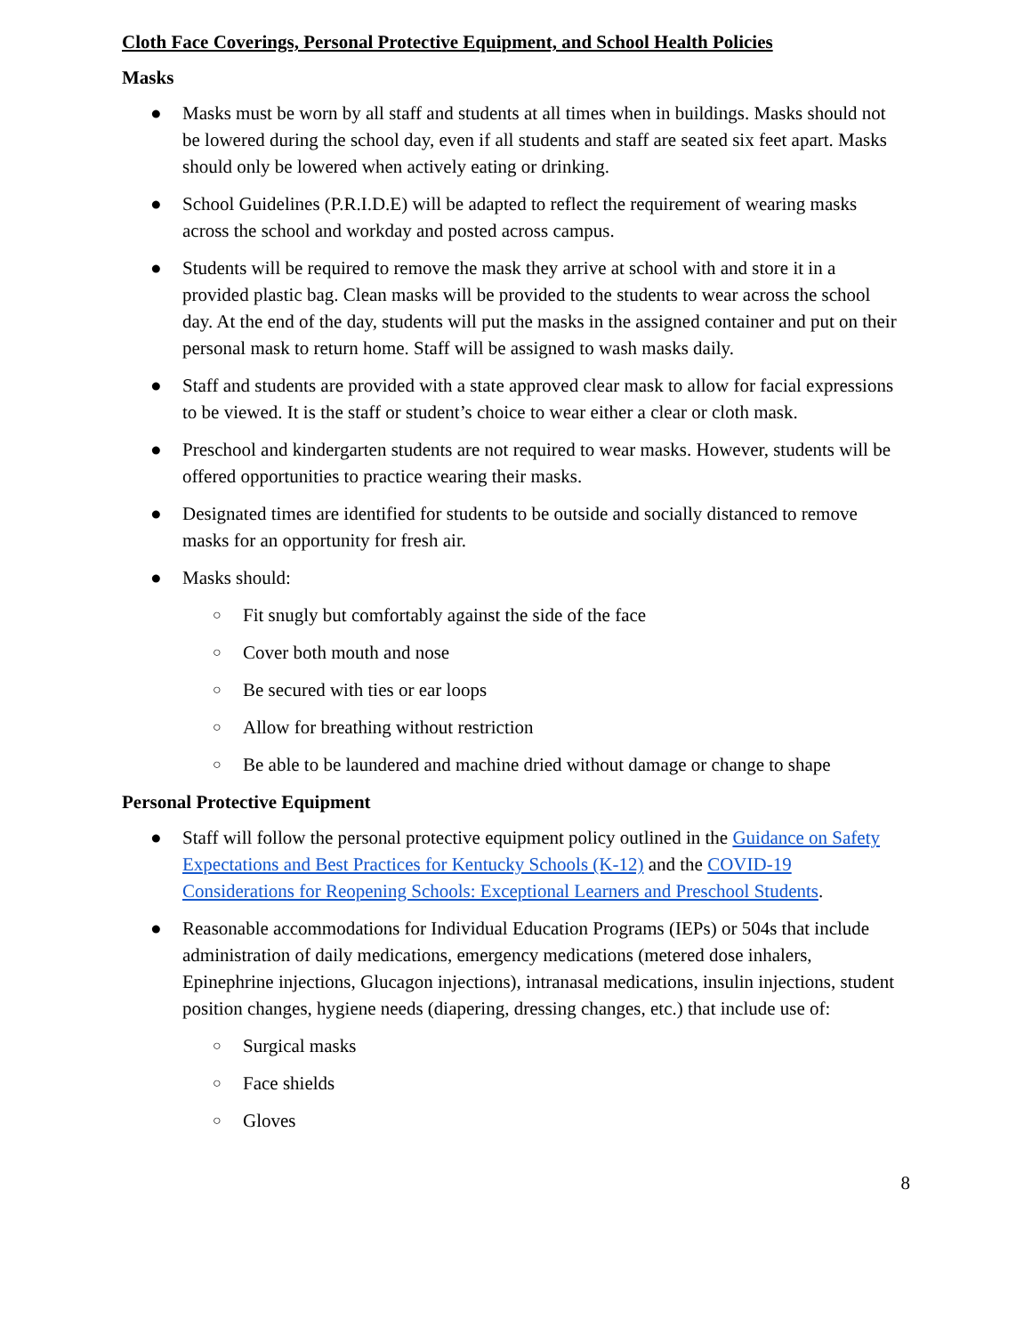Cloth Face Coverings, Personal Protective Equipment, and School Health Policies
Masks
● Masks must be worn by all staff and students at all times when in buildings. Masks should not be lowered during the school day, even if all students and staff are seated six feet apart. Masks should only be lowered when actively eating or drinking.
● School Guidelines (P.R.I.D.E) will be adapted to reflect the requirement of wearing masks across the school and workday and posted across campus.
● Students will be required to remove the mask they arrive at school with and store it in a provided plastic bag. Clean masks will be provided to the students to wear across the school day. At the end of the day, students will put the masks in the assigned container and put on their personal mask to return home. Staff will be assigned to wash masks daily.
● Staff and students are provided with a state approved clear mask to allow for facial expressions to be viewed. It is the staff or student’s choice to wear either a clear or cloth mask.
● Preschool and kindergarten students are not required to wear masks. However, students will be offered opportunities to practice wearing their masks.
● Designated times are identified for students to be outside and socially distanced to remove masks for an opportunity for fresh air.
● Masks should:
○ Fit snugly but comfortably against the side of the face
○ Cover both mouth and nose
○ Be secured with ties or ear loops
○ Allow for breathing without restriction
○ Be able to be laundered and machine dried without damage or change to shape
Personal Protective Equipment
● Staff will follow the personal protective equipment policy outlined in the Guidance on Safety Expectations and Best Practices for Kentucky Schools (K-12) and the COVID-19 Considerations for Reopening Schools: Exceptional Learners and Preschool Students.
● Reasonable accommodations for Individual Education Programs (IEPs) or 504s that include administration of daily medications, emergency medications (metered dose inhalers, Epinephrine injections, Glucagon injections), intranasal medications, insulin injections, student position changes, hygiene needs (diapering, dressing changes, etc.) that include use of:
○ Surgical masks
○ Face shields
○ Gloves
8